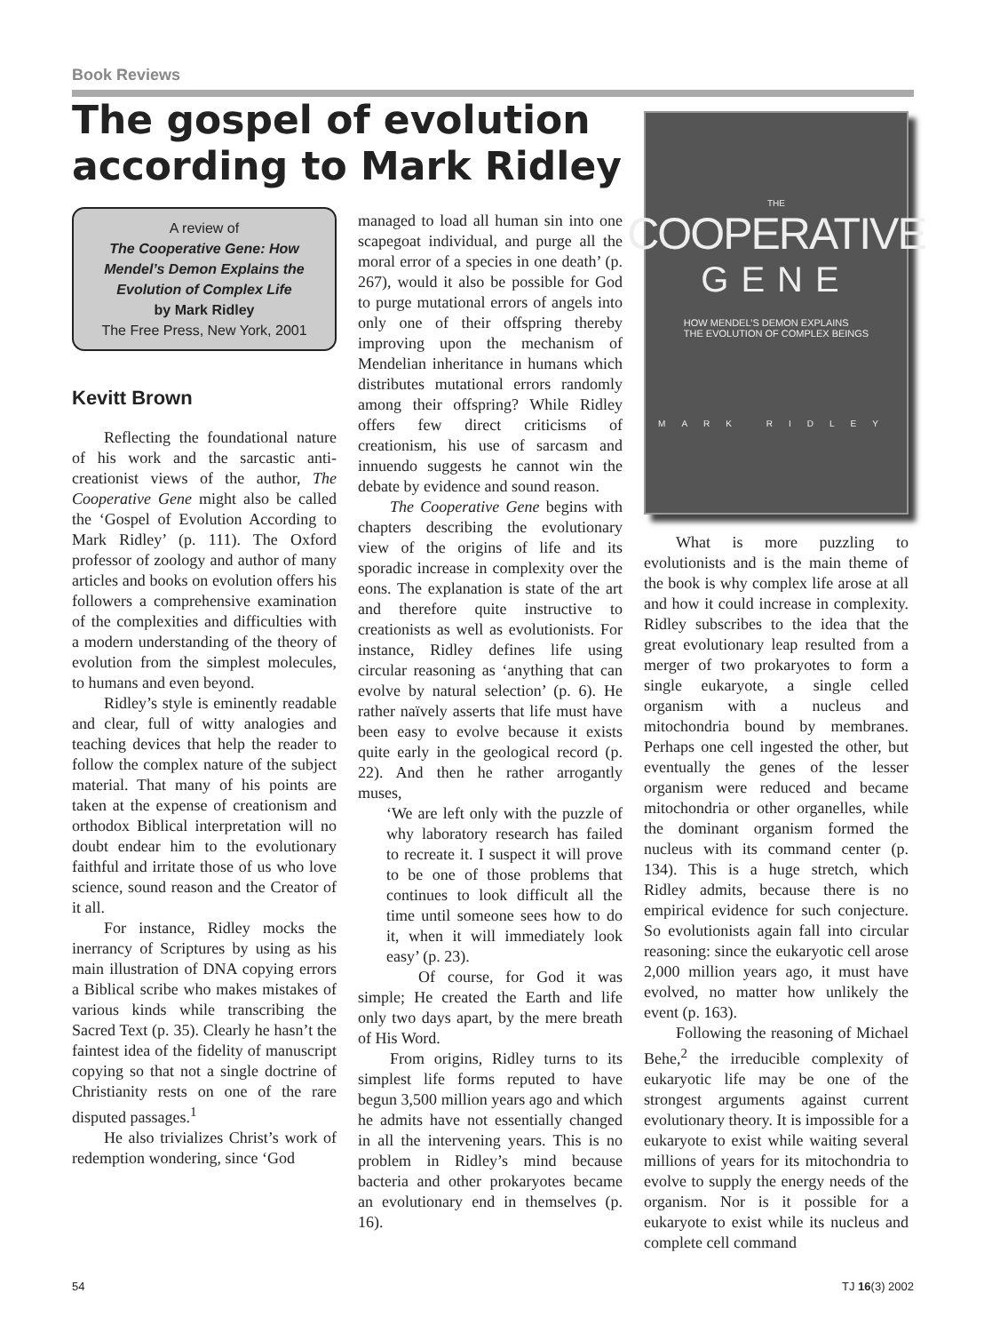Book Reviews
The gospel of evolution according to Mark Ridley
A review of
The Cooperative Gene: How Mendel’s Demon Explains the Evolution of Complex Life
by Mark Ridley
The Free Press, New York, 2001
Kevitt Brown
Reflecting the foundational nature of his work and the sarcastic anti-creationist views of the author, The Cooperative Gene might also be called the ‘Gospel of Evolution According to Mark Ridley’ (p. 111). The Oxford professor of zoology and author of many articles and books on evolution offers his followers a comprehensive examination of the complexities and difficulties with a modern understanding of the theory of evolution from the simplest molecules, to humans and even beyond.
Ridley’s style is eminently readable and clear, full of witty analogies and teaching devices that help the reader to follow the complex nature of the subject material. That many of his points are taken at the expense of creationism and orthodox Biblical interpretation will no doubt endear him to the evolutionary faithful and irritate those of us who love science, sound reason and the Creator of it all.
For instance, Ridley mocks the inerrancy of Scriptures by using as his main illustration of DNA copying errors a Biblical scribe who makes mistakes of various kinds while transcribing the Sacred Text (p. 35). Clearly he hasn’t the faintest idea of the fidelity of manuscript copying so that not a single doctrine of Christianity rests on one of the rare disputed passages.<sup>1</sup>
He also trivializes Christ’s work of redemption wondering, since ‘God
managed to load all human sin into one scapegoat individual, and purge all the moral error of a species in one death’ (p. 267), would it also be possible for God to purge mutational errors of angels into only one of their offspring thereby improving upon the mechanism of Mendelian inheritance in humans which distributes mutational errors randomly among their offspring? While Ridley offers few direct criticisms of creationism, his use of sarcasm and innuendo suggests he cannot win the debate by evidence and sound reason.
The Cooperative Gene begins with chapters describing the evolutionary view of the origins of life and its sporadic increase in complexity over the eons. The explanation is state of the art and therefore quite instructive to creationists as well as evolutionists. For instance, Ridley defines life using circular reasoning as ‘anything that can evolve by natural selection’ (p. 6). He rather naïvely asserts that life must have been easy to evolve because it exists quite early in the geological record (p. 22). And then he rather arrogantly muses,
‘We are left only with the puzzle of why laboratory research has failed to recreate it. I suspect it will prove to be one of those problems that continues to look difficult all the time until someone sees how to do it, when it will immediately look easy’ (p. 23).
Of course, for God it was simple; He created the Earth and life only two days apart, by the mere breath of His Word.
From origins, Ridley turns to its simplest life forms reputed to have begun 3,500 million years ago and which he admits have not essentially changed in all the intervening years. This is no problem in Ridley’s mind because bacteria and other prokaryotes became an evolutionary end in themselves (p. 16).
THE
COOPERATIVE
GENE
HOW MENDEL’S DEMON EXPLAINS
THE EVOLUTION OF COMPLEX BEINGS
MARK RIDLEY
What is more puzzling to evolutionists and is the main theme of the book is why complex life arose at all and how it could increase in complexity. Ridley subscribes to the idea that the great evolutionary leap resulted from a merger of two prokaryotes to form a single eukaryote, a single celled organism with a nucleus and mitochondria bound by membranes. Perhaps one cell ingested the other, but eventually the genes of the lesser organism were reduced and became mitochondria or other organelles, while the dominant organism formed the nucleus with its command center (p. 134). This is a huge stretch, which Ridley admits, because there is no empirical evidence for such conjecture. So evolutionists again fall into circular reasoning: since the eukaryotic cell arose 2,000 million years ago, it must have evolved, no matter how unlikely the event (p. 163).
Following the reasoning of Michael Behe,<sup>2</sup> the irreducible complexity of eukaryotic life may be one of the strongest arguments against current evolutionary theory. It is impossible for a eukaryote to exist while waiting several millions of years for its mitochondria to evolve to supply the energy needs of the organism. Nor is it possible for a eukaryote to exist while its nucleus and complete cell command
54 TJ 16(3) 2002